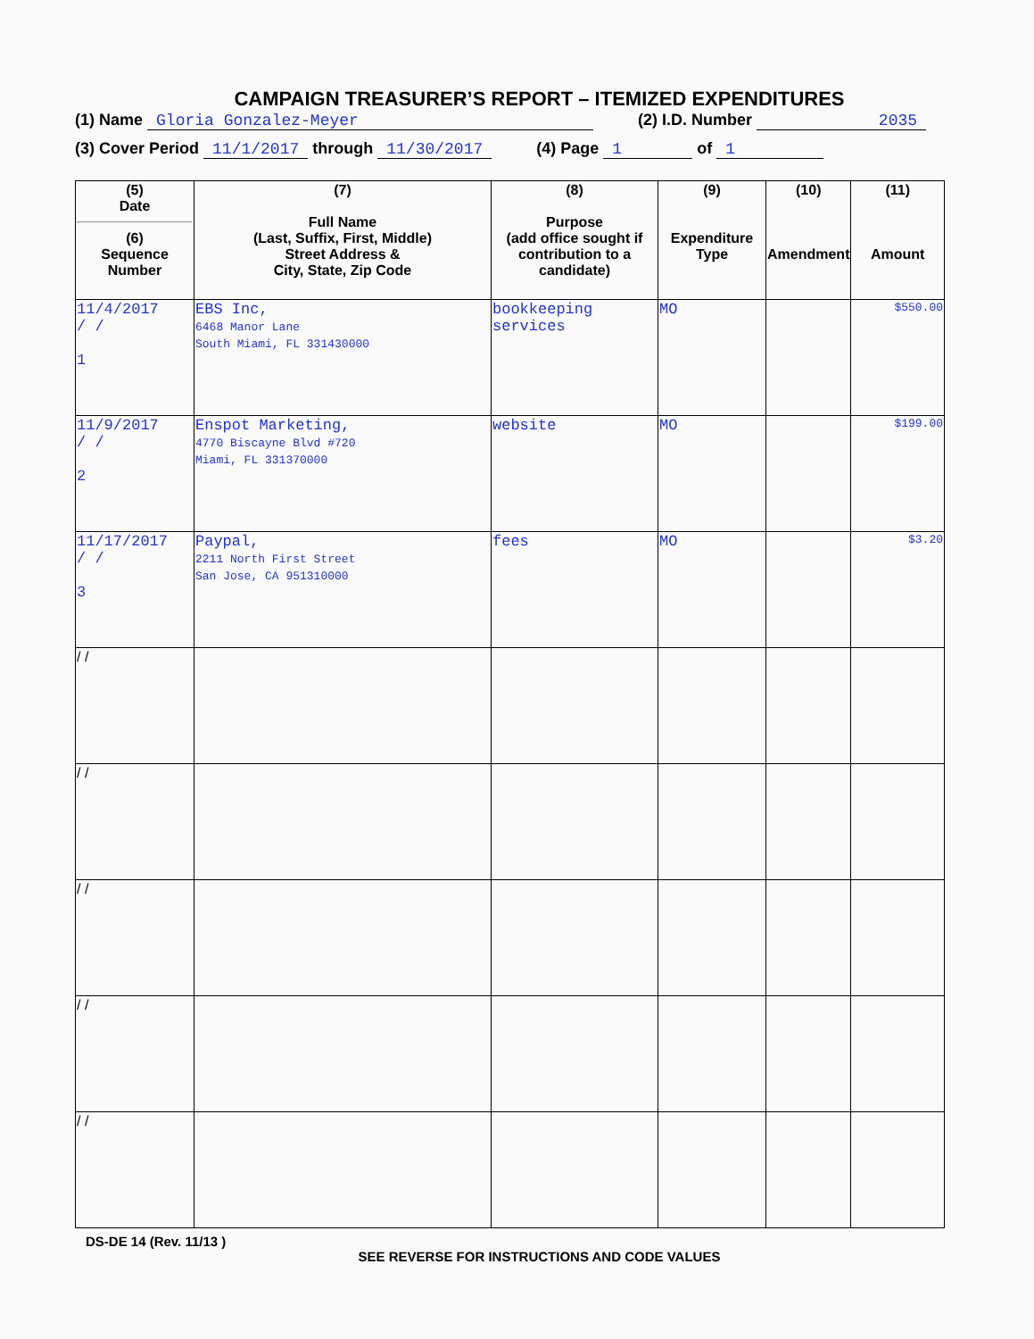CAMPAIGN TREASURER’S REPORT – ITEMIZED EXPENDITURES
(1) Name Gloria Gonzalez-Meyer (2) I.D. Number 2035
(3) Cover Period 11/1/2017 through 11/30/2017 (4) Page 1 of 1
| (5) Date (6) Sequence Number | (7) Full Name (Last, Suffix, First, Middle) Street Address & City, State, Zip Code | (8) Purpose (add office sought if contribution to a candidate) | (9) Expenditure Type | (10) Amendment | (11) Amount |
| --- | --- | --- | --- | --- | --- |
| 11/4/2017 / / 1 | EBS Inc, 6468 Manor Lane South Miami, FL 331430000 | bookkeeping services | MO | | $550.00 |
| 11/9/2017 / / 2 | Enspot Marketing, 4770 Biscayne Blvd #720 Miami, FL 331370000 | website | MO | | $199.00 |
| 11/17/2017 / / 3 | Paypal, 2211 North First Street San Jose, CA 951310000 | fees | MO | | $3.20 |
| / / | | | | | |
| / / | | | | | |
| / / | | | | | |
| / / | | | | | |
| / / | | | | | |
DS-DE 14 (Rev. 11/13 )
SEE REVERSE FOR INSTRUCTIONS AND CODE VALUES